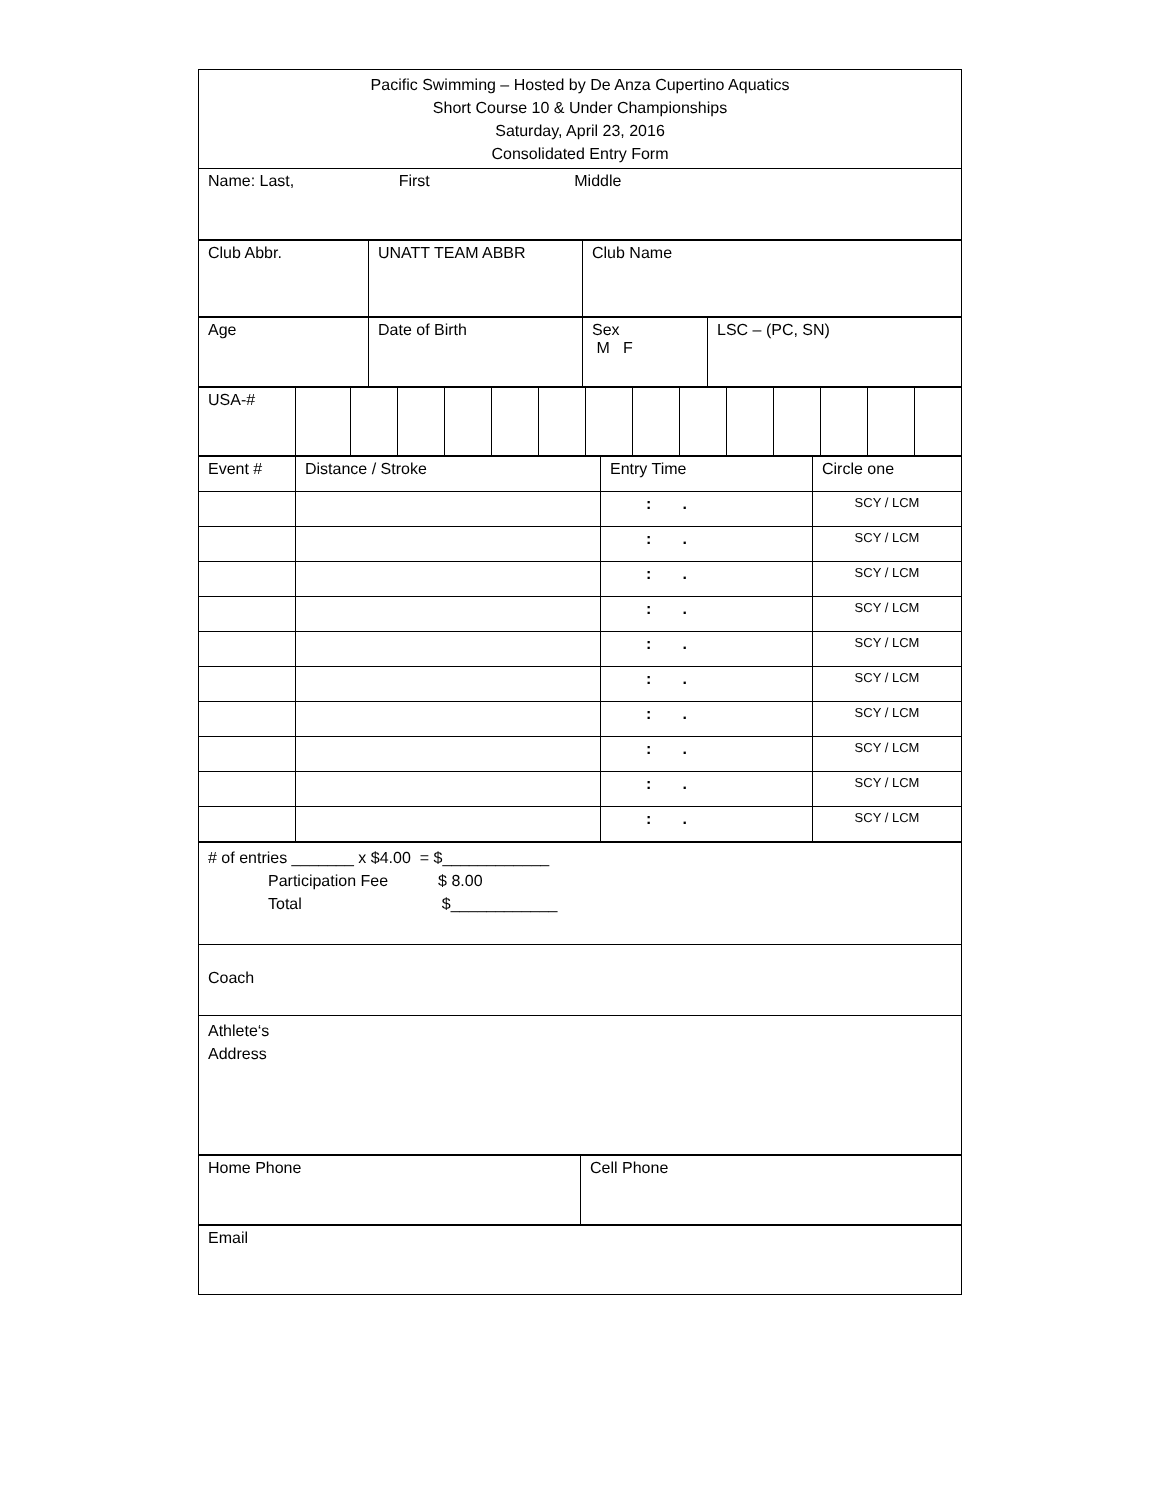| Pacific Swimming – Hosted by De Anza Cupertino Aquatics Short Course 10 & Under Championships Saturday, April 23, 2016 Consolidated Entry Form |
| Name: Last, First Middle |
| Club Abbr. | UNATT TEAM ABBR | Club Name |
| Age | Date of Birth | Sex M F | LSC – (PC, SN) |
| USA-# | | | | | | | | | | | | | | |
| Event # | Distance / Stroke | Entry Time | Circle one |
| | | : . | SCY / LCM |
| | | : . | SCY / LCM |
| | | : . | SCY / LCM |
| | | : . | SCY / LCM |
| | | : . | SCY / LCM |
| | | : . | SCY / LCM |
| | | : . | SCY / LCM |
| | | : . | SCY / LCM |
| | | : . | SCY / LCM |
| | | : . | SCY / LCM |
| # of entries _______ x $4.00 = $____________ Participation Fee $ 8.00 Total $____________ |
| Coach |
| Athlete‘s Address |
| Home Phone | Cell Phone |
| Email |